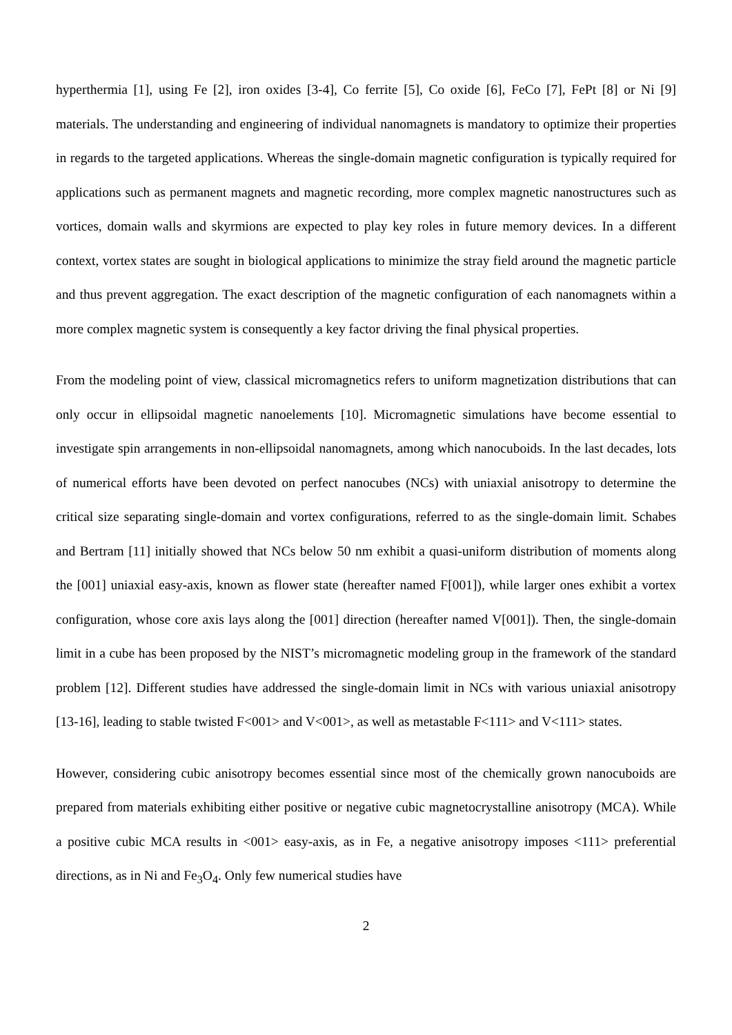hyperthermia [1], using Fe [2], iron oxides [3-4], Co ferrite [5], Co oxide [6], FeCo [7], FePt [8] or Ni [9] materials. The understanding and engineering of individual nanomagnets is mandatory to optimize their properties in regards to the targeted applications. Whereas the single-domain magnetic configuration is typically required for applications such as permanent magnets and magnetic recording, more complex magnetic nanostructures such as vortices, domain walls and skyrmions are expected to play key roles in future memory devices. In a different context, vortex states are sought in biological applications to minimize the stray field around the magnetic particle and thus prevent aggregation. The exact description of the magnetic configuration of each nanomagnets within a more complex magnetic system is consequently a key factor driving the final physical properties.
From the modeling point of view, classical micromagnetics refers to uniform magnetization distributions that can only occur in ellipsoidal magnetic nanoelements [10]. Micromagnetic simulations have become essential to investigate spin arrangements in non-ellipsoidal nanomagnets, among which nanocuboids. In the last decades, lots of numerical efforts have been devoted on perfect nanocubes (NCs) with uniaxial anisotropy to determine the critical size separating single-domain and vortex configurations, referred to as the single-domain limit. Schabes and Bertram [11] initially showed that NCs below 50 nm exhibit a quasi-uniform distribution of moments along the [001] uniaxial easy-axis, known as flower state (hereafter named F[001]), while larger ones exhibit a vortex configuration, whose core axis lays along the [001] direction (hereafter named V[001]). Then, the single-domain limit in a cube has been proposed by the NIST’s micromagnetic modeling group in the framework of the standard problem [12]. Different studies have addressed the single-domain limit in NCs with various uniaxial anisotropy [13-16], leading to stable twisted F<001> and V<001>, as well as metastable F<111> and V<111> states.
However, considering cubic anisotropy becomes essential since most of the chemically grown nanocuboids are prepared from materials exhibiting either positive or negative cubic magnetocrystalline anisotropy (MCA). While a positive cubic MCA results in <001> easy-axis, as in Fe, a negative anisotropy imposes <111> preferential directions, as in Ni and Fe<sub>3</sub>O<sub>4</sub>. Only few numerical studies have
2